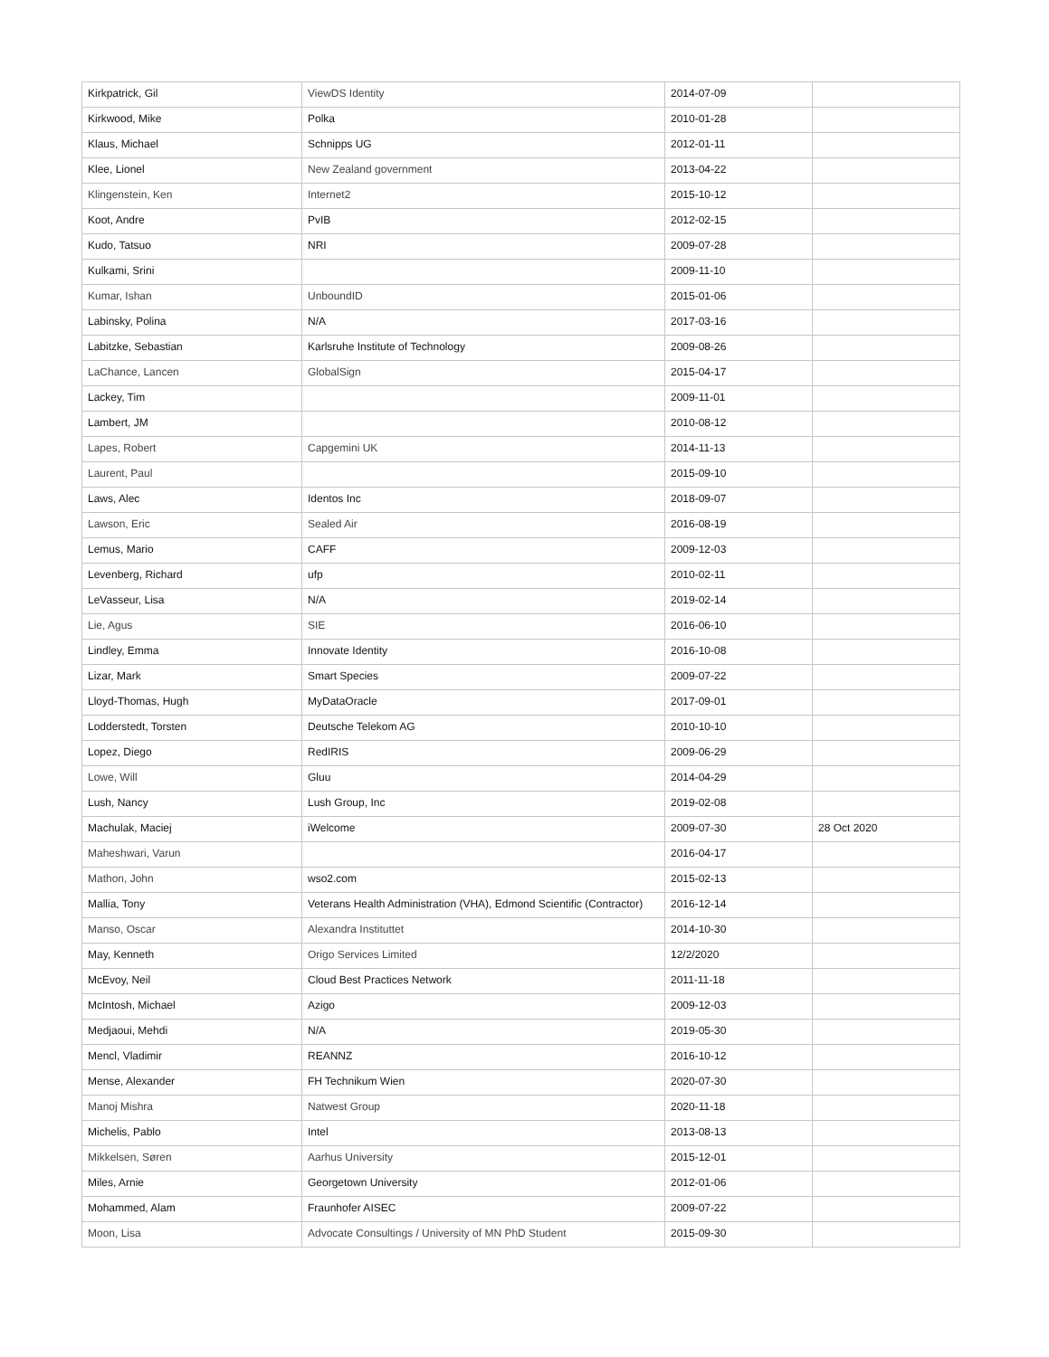| Kirkpatrick, Gil | ViewDS Identity | 2014-07-09 | |
| Kirkwood, Mike | Polka | 2010-01-28 | |
| Klaus, Michael | Schnipps UG | 2012-01-11 | |
| Klee, Lionel | New Zealand government | 2013-04-22 | |
| Klingenstein, Ken | Internet2 | 2015-10-12 | |
| Koot, Andre | PvIB | 2012-02-15 | |
| Kudo, Tatsuo | NRI | 2009-07-28 | |
| Kulkami, Srini | | 2009-11-10 | |
| Kumar, Ishan | UnboundID | 2015-01-06 | |
| Labinsky, Polina | N/A | 2017-03-16 | |
| Labitzke, Sebastian | Karlsruhe Institute of Technology | 2009-08-26 | |
| LaChance, Lancen | GlobalSign | 2015-04-17 | |
| Lackey, Tim | | 2009-11-01 | |
| Lambert, JM | | 2010-08-12 | |
| Lapes, Robert | Capgemini UK | 2014-11-13 | |
| Laurent, Paul | | 2015-09-10 | |
| Laws, Alec | Identos Inc | 2018-09-07 | |
| Lawson, Eric | Sealed Air | 2016-08-19 | |
| Lemus, Mario | CAFF | 2009-12-03 | |
| Levenberg, Richard | ufp | 2010-02-11 | |
| LeVasseur, Lisa | N/A | 2019-02-14 | |
| Lie, Agus | SIE | 2016-06-10 | |
| Lindley, Emma | Innovate Identity | 2016-10-08 | |
| Lizar, Mark | Smart Species | 2009-07-22 | |
| Lloyd-Thomas, Hugh | MyDataOracle | 2017-09-01 | |
| Lodderstedt, Torsten | Deutsche Telekom AG | 2010-10-10 | |
| Lopez, Diego | RedIRIS | 2009-06-29 | |
| Lowe, Will | Gluu | 2014-04-29 | |
| Lush, Nancy | Lush Group, Inc | 2019-02-08 | |
| Machulak, Maciej | iWelcome | 2009-07-30 | 28 Oct 2020 |
| Maheshwari, Varun | | 2016-04-17 | |
| Mathon, John | wso2.com | 2015-02-13 | |
| Mallia, Tony | Veterans Health Administration (VHA), Edmond Scientific (Contractor) | 2016-12-14 | |
| Manso, Oscar | Alexandra Instituttet | 2014-10-30 | |
| May, Kenneth | Origo Services Limited | 12/2/2020 | |
| McEvoy, Neil | Cloud Best Practices Network | 2011-11-18 | |
| McIntosh, Michael | Azigo | 2009-12-03 | |
| Medjaoui, Mehdi | N/A | 2019-05-30 | |
| Mencl, Vladimir | REANNZ | 2016-10-12 | |
| Mense, Alexander | FH Technikum Wien | 2020-07-30 | |
| Manoj Mishra | Natwest Group | 2020-11-18 | |
| Michelis, Pablo | Intel | 2013-08-13 | |
| Mikkelsen, Søren | Aarhus University | 2015-12-01 | |
| Miles, Arnie | Georgetown University | 2012-01-06 | |
| Mohammed, Alam | Fraunhofer AISEC | 2009-07-22 | |
| Moon, Lisa | Advocate Consultings / University of MN PhD Student | 2015-09-30 | |